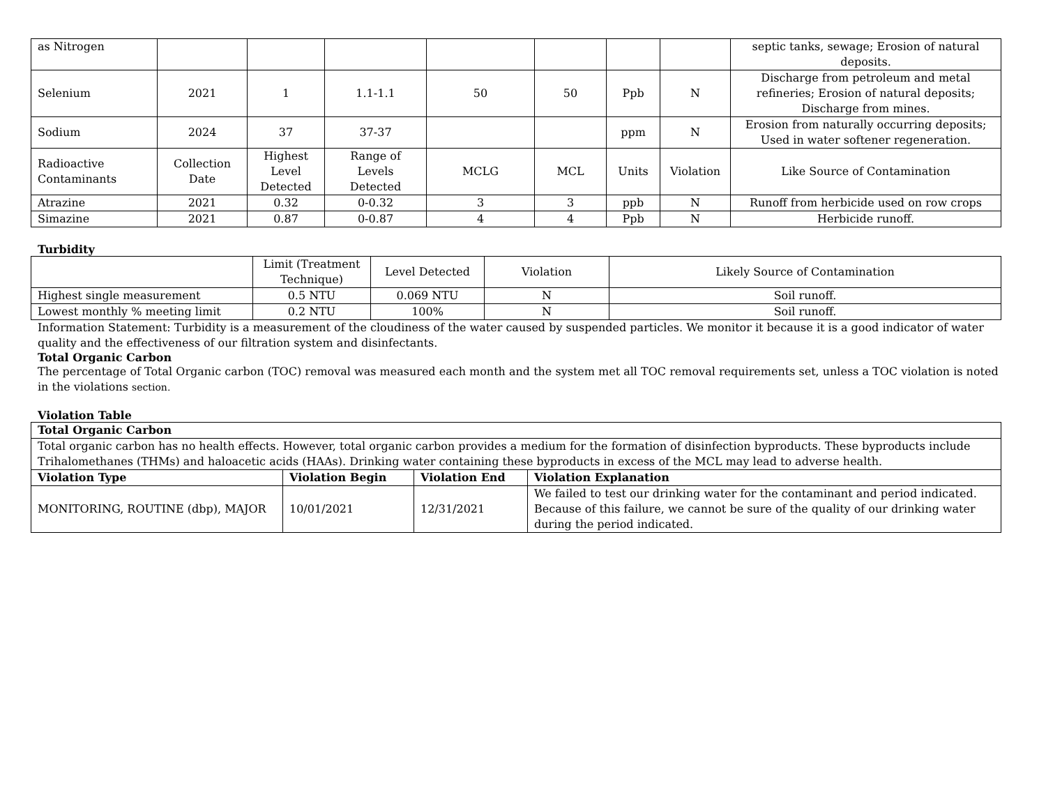| as Nitrogen | | | | | | | | septic tanks, sewage; Erosion of natural deposits. |
| Selenium | 2021 | 1 | 1.1-1.1 | 50 | 50 | Ppb | N | Discharge from petroleum and metal refineries; Erosion of natural deposits; Discharge from mines. |
| Sodium | 2024 | 37 | 37-37 | | | ppm | N | Erosion from naturally occurring deposits; Used in water softener regeneration. |
| Radioactive Contaminants | Collection Date | Highest Level Detected | Range of Levels Detected | MCLG | MCL | Units | Violation | Like Source of Contamination |
| Atrazine | 2021 | 0.32 | 0-0.32 | 3 | 3 | ppb | N | Runoff from herbicide used on row crops |
| Simazine | 2021 | 0.87 | 0-0.87 | 4 | 4 | Ppb | N | Herbicide runoff. |
Turbidity
| | Limit (Treatment Technique) | Level Detected | Violation | Likely Source of Contamination |
| Highest single measurement | 0.5 NTU | 0.069 NTU | N | Soil runoff. |
| Lowest monthly % meeting limit | 0.2 NTU | 100% | N | Soil runoff. |
Information Statement: Turbidity is a measurement of the cloudiness of the water caused by suspended particles. We monitor it because it is a good indicator of water quality and the effectiveness of our filtration system and disinfectants.
Total Organic Carbon
The percentage of Total Organic carbon (TOC) removal was measured each month and the system met all TOC removal requirements set, unless a TOC violation is noted in the violations section.
Violation Table
| Total Organic Carbon | | | |
| Total organic carbon has no health effects. However, total organic carbon provides a medium for the formation of disinfection byproducts. These byproducts include Trihalomethanes (THMs) and haloacetic acids (HAAs). Drinking water containing these byproducts in excess of the MCL may lead to adverse health. | | | |
| Violation Type | Violation Begin | Violation End | Violation Explanation |
| MONITORING, ROUTINE (dbp), MAJOR | 10/01/2021 | 12/31/2021 | We failed to test our drinking water for the contaminant and period indicated. Because of this failure, we cannot be sure of the quality of our drinking water during the period indicated. |